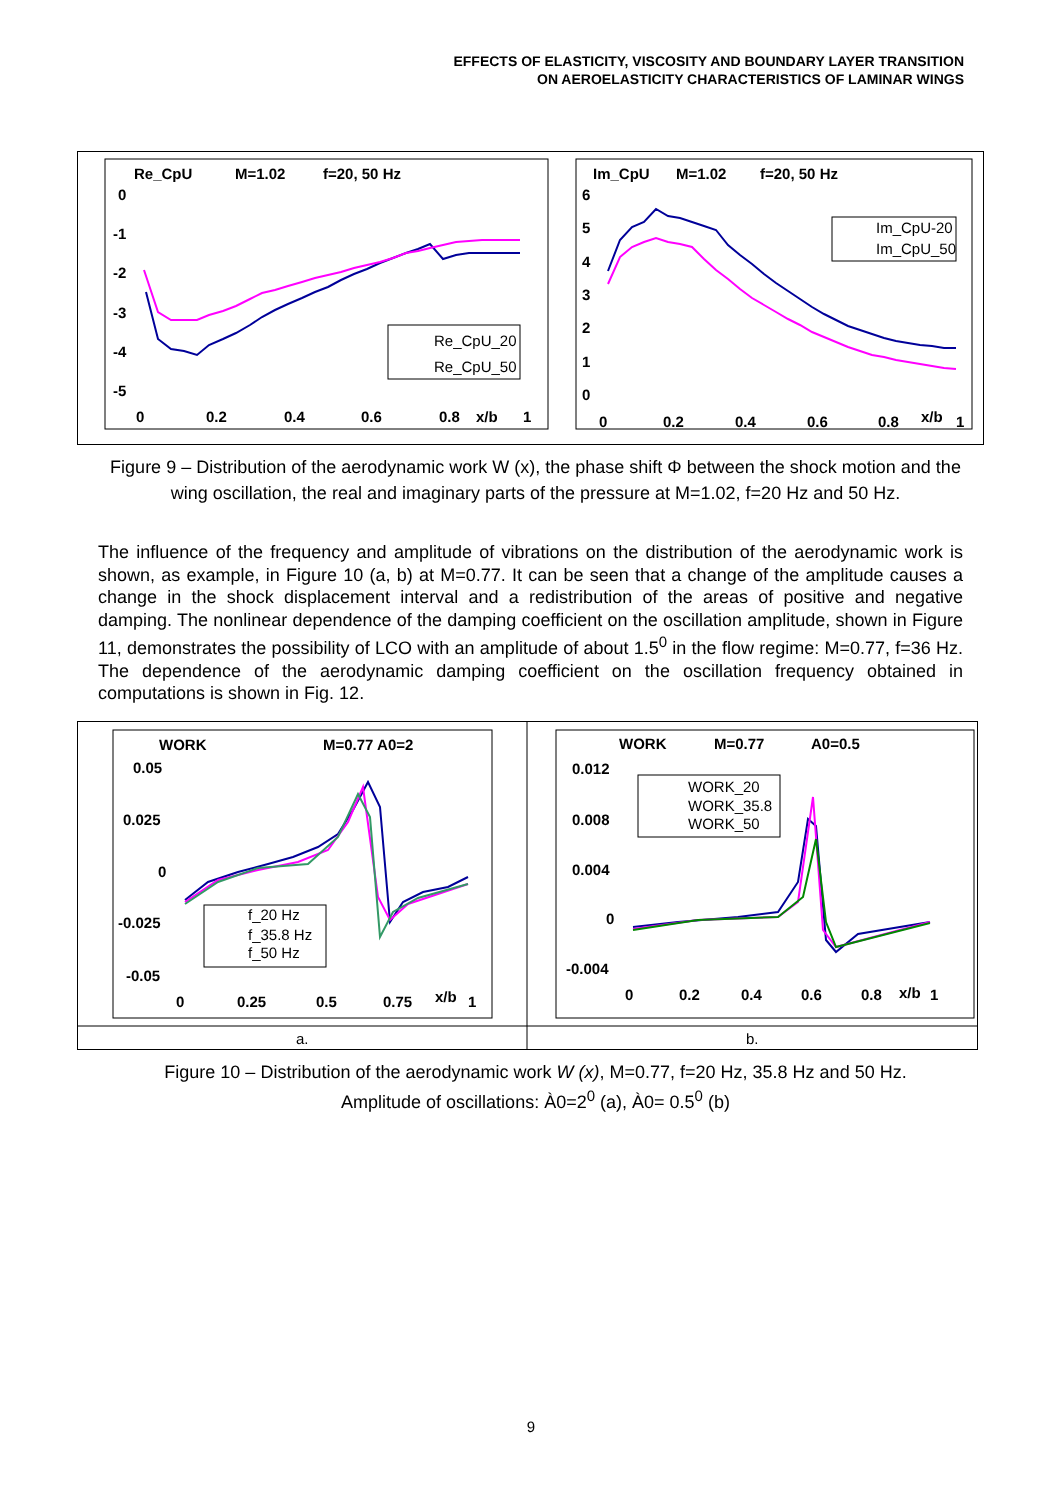EFFECTS OF ELASTICITY, VISCOSITY AND BOUNDARY LAYER TRANSITION
ON AEROELASTICITY CHARACTERISTICS OF LAMINAR WINGS
Re_CpU
M=1.02
f=20, 50 Hz
0
-1
-2
-3
-4
-5
0
0.2
0.4
0.6
0.8
x/b
1
Re_CpU_20
Re_CpU_50
Im_CpU
M=1.02
f=20, 50 Hz
6
5
4
3
2
1
0
0
0.2
0.4
0.6
0.8
x/b
1
Im_CpU-20
Im_CpU_50
Figure 9 – Distribution of the aerodynamic work W (x), the phase shift Φ between the shock motion and the wing oscillation, the real and imaginary parts of the pressure at M=1.02, f=20 Hz and 50 Hz.
The influence of the frequency and amplitude of vibrations on the distribution of the aerodynamic work is shown, as example, in Figure 10 (a, b) at M=0.77. It can be seen that a change of the amplitude causes a change in the shock displacement interval and a redistribution of the areas of positive and negative damping. The nonlinear dependence of the damping coefficient on the oscillation amplitude, shown in Figure 11, demonstrates the possibility of LCO with an amplitude of about 1.5<sup>0</sup> in the flow regime: M=0.77, f=36 Hz. The dependence of the aerodynamic damping coefficient on the oscillation frequency obtained in computations is shown in Fig. 12.
WORK
M=0.77 A0=2
0.05
0.025
0
-0.025
-0.05
0
0.25
0.5
0.75
x/b
1
f_20 Hz
f_35.8 Hz
f_50 Hz
WORK
M=0.77
A0=0.5
0.012
0.008
0.004
0
-0.004
0
0.2
0.4
0.6
0.8
x/b
1
WORK_20
WORK_35.8
WORK_50
a.
b.
Figure 10 – Distribution of the aerodynamic work W (x), M=0.77, f=20 Hz, 35.8 Hz and 50 Hz.
Amplitude of oscillations: À0=2<sup>0</sup> (a), À0= 0.5<sup>0</sup> (b)
9